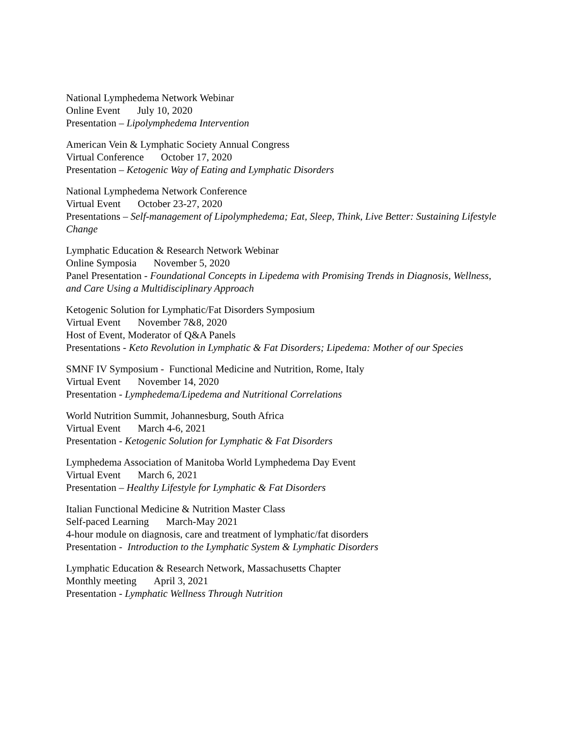National Lymphedema Network Webinar
Online Event July 10, 2020
Presentation – Lipolymphedema Intervention
American Vein & Lymphatic Society Annual Congress
Virtual Conference October 17, 2020
Presentation – Ketogenic Way of Eating and Lymphatic Disorders
National Lymphedema Network Conference
Virtual Event October 23-27, 2020
Presentations – Self-management of Lipolymphedema; Eat, Sleep, Think, Live Better: Sustaining Lifestyle Change
Lymphatic Education & Research Network Webinar
Online Symposia November 5, 2020
Panel Presentation - Foundational Concepts in Lipedema with Promising Trends in Diagnosis, Wellness, and Care Using a Multidisciplinary Approach
Ketogenic Solution for Lymphatic/Fat Disorders Symposium
Virtual Event November 7&8, 2020
Host of Event, Moderator of Q&A Panels
Presentations - Keto Revolution in Lymphatic & Fat Disorders; Lipedema: Mother of our Species
SMNF IV Symposium - Functional Medicine and Nutrition, Rome, Italy
Virtual Event November 14, 2020
Presentation - Lymphedema/Lipedema and Nutritional Correlations
World Nutrition Summit, Johannesburg, South Africa
Virtual Event March 4-6, 2021
Presentation - Ketogenic Solution for Lymphatic & Fat Disorders
Lymphedema Association of Manitoba World Lymphedema Day Event
Virtual Event March 6, 2021
Presentation – Healthy Lifestyle for Lymphatic & Fat Disorders
Italian Functional Medicine & Nutrition Master Class
Self-paced Learning March-May 2021
4-hour module on diagnosis, care and treatment of lymphatic/fat disorders
Presentation - Introduction to the Lymphatic System & Lymphatic Disorders
Lymphatic Education & Research Network, Massachusetts Chapter
Monthly meeting April 3, 2021
Presentation - Lymphatic Wellness Through Nutrition